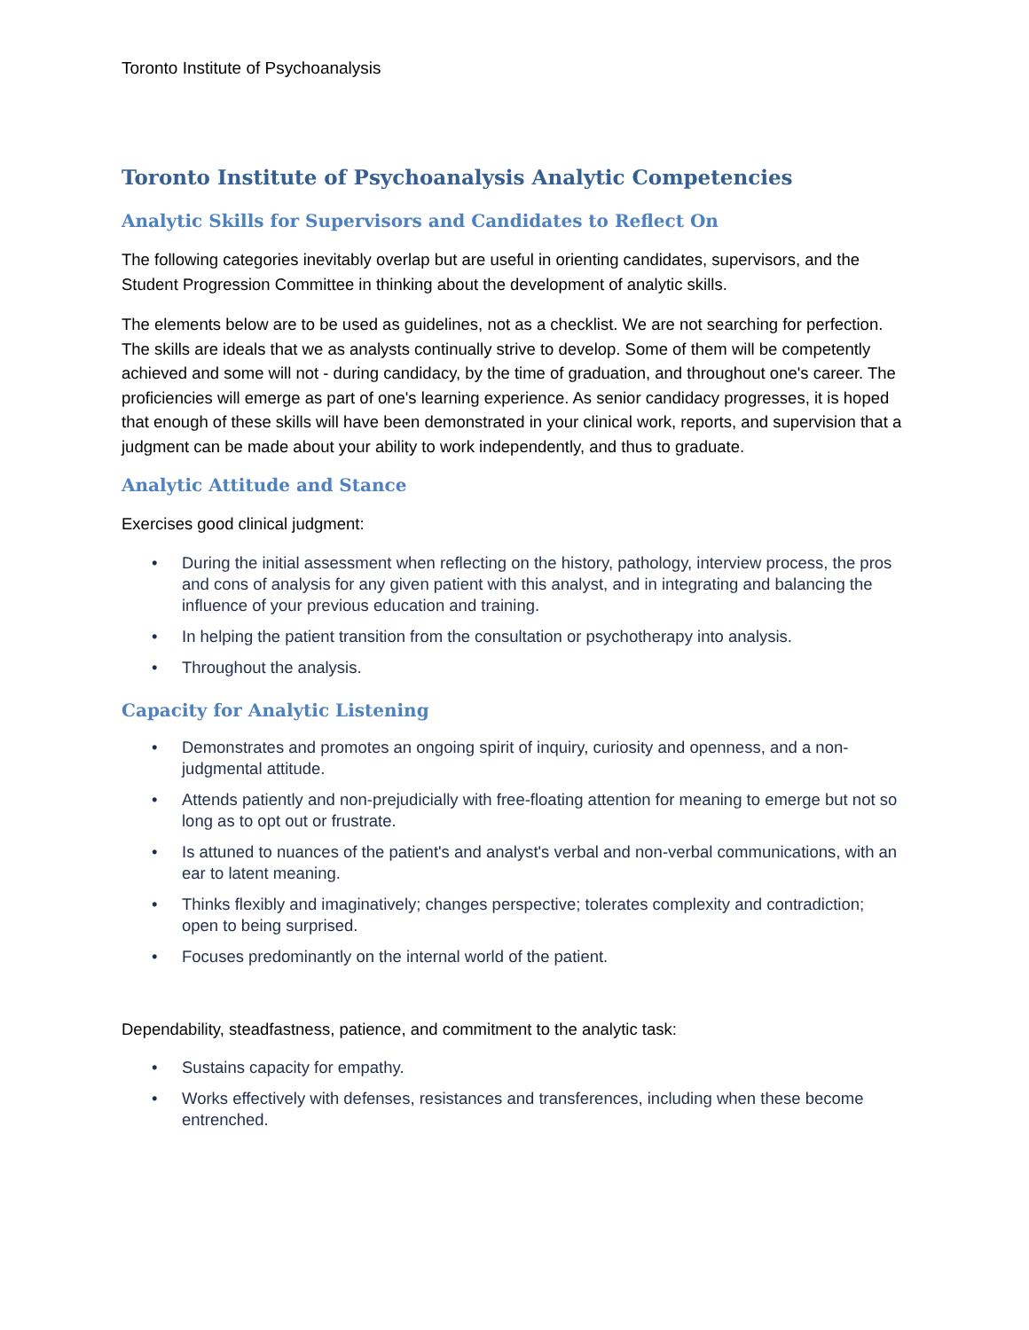Toronto Institute of Psychoanalysis
Toronto Institute of Psychoanalysis Analytic Competencies
Analytic Skills for Supervisors and Candidates to Reflect On
The following categories inevitably overlap but are useful in orienting candidates, supervisors, and the Student Progression Committee in thinking about the development of analytic skills.
The elements below are to be used as guidelines, not as a checklist. We are not searching for perfection. The skills are ideals that we as analysts continually strive to develop. Some of them will be competently achieved and some will not - during candidacy, by the time of graduation, and throughout one's career. The proficiencies will emerge as part of one's learning experience. As senior candidacy progresses, it is hoped that enough of these skills will have been demonstrated in your clinical work, reports, and supervision that a judgment can be made about your ability to work independently, and thus to graduate.
Analytic Attitude and Stance
Exercises good clinical judgment:
• During the initial assessment when reflecting on the history, pathology, interview process, the pros and cons of analysis for any given patient with this analyst, and in integrating and balancing the influence of your previous education and training.
• In helping the patient transition from the consultation or psychotherapy into analysis.
• Throughout the analysis.
Capacity for Analytic Listening
• Demonstrates and promotes an ongoing spirit of inquiry, curiosity and openness, and a non-judgmental attitude.
• Attends patiently and non-prejudicially with free-floating attention for meaning to emerge but not so long as to opt out or frustrate.
• Is attuned to nuances of the patient's and analyst's verbal and non-verbal communications, with an ear to latent meaning.
• Thinks flexibly and imaginatively; changes perspective; tolerates complexity and contradiction; open to being surprised.
• Focuses predominantly on the internal world of the patient.
Dependability, steadfastness, patience, and commitment to the analytic task:
• Sustains capacity for empathy.
• Works effectively with defenses, resistances and transferences, including when these become entrenched.